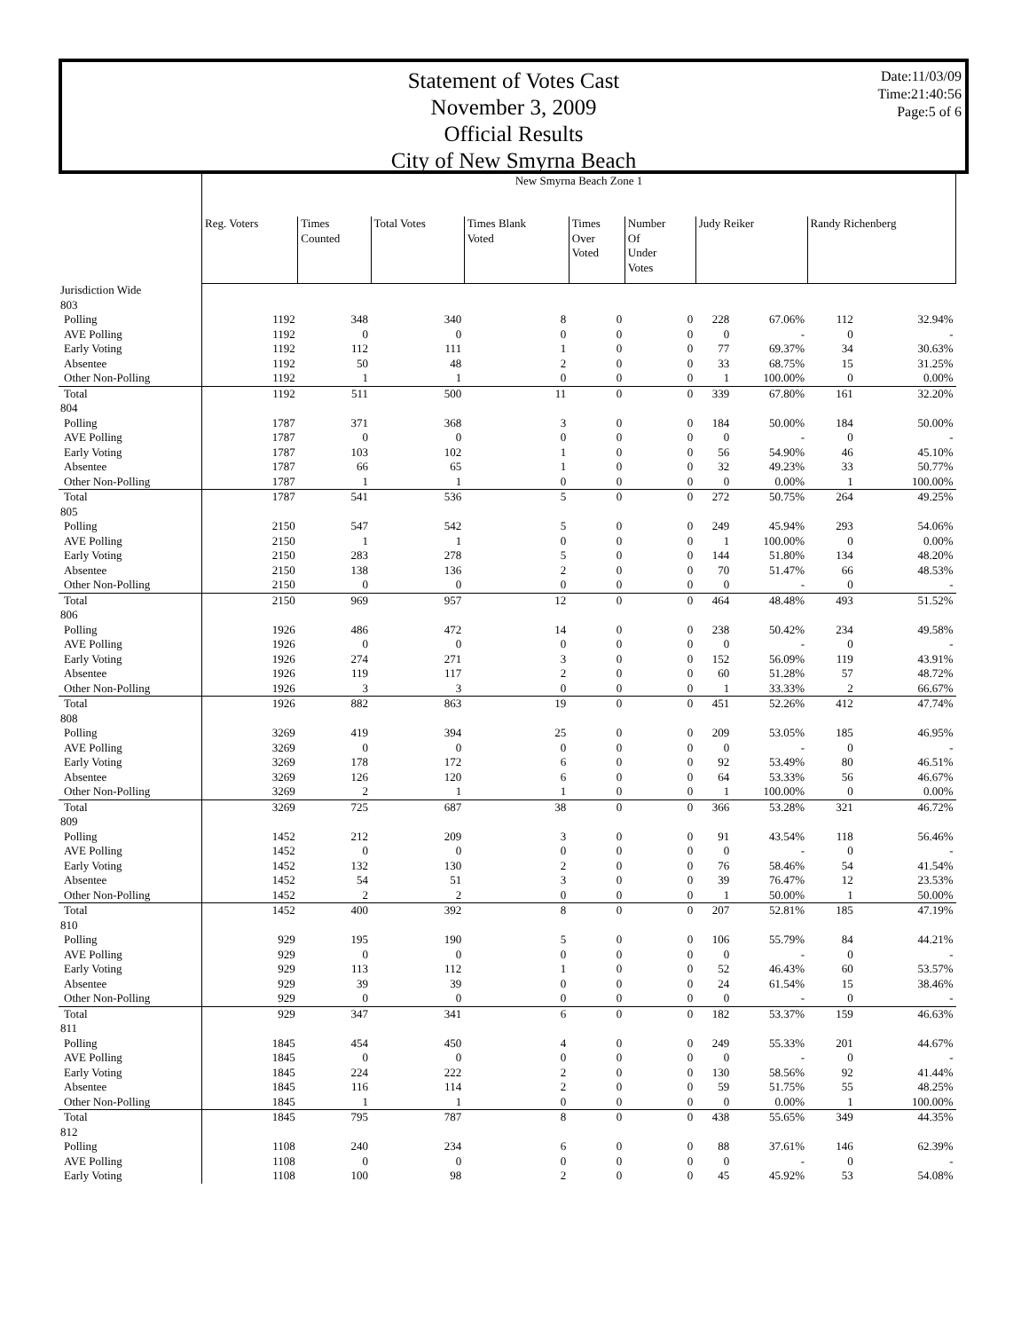Statement of Votes Cast
November 3, 2009
Official Results
City of New Smyrna Beach
Date:11/03/09
Time:21:40:56
Page:5 of 6
| | New Smyrna Beach Zone 1 | | | | | | | | | |
| --- | --- | --- | --- | --- | --- | --- | --- | --- | --- | --- |
| | Reg. Voters | Times Counted | Total Votes | Times Blank Voted | Times Over Voted | Number Of Under Votes | Judy Reiker | | Randy Richenberg | |
| Jurisdiction Wide | | | | | | | | | | |
| 803 | | | | | | | | | | |
| Polling | 1192 | 348 | 340 | 8 | 0 | 0 | 228 | 67.06% | 112 | 32.94% |
| AVE Polling | 1192 | 0 | 0 | 0 | 0 | 0 | 0 | - | 0 | - |
| Early Voting | 1192 | 112 | 111 | 1 | 0 | 0 | 77 | 69.37% | 34 | 30.63% |
| Absentee | 1192 | 50 | 48 | 2 | 0 | 0 | 33 | 68.75% | 15 | 31.25% |
| Other Non-Polling | 1192 | 1 | 1 | 0 | 0 | 0 | 1 | 100.00% | 0 | 0.00% |
| Total | 1192 | 511 | 500 | 11 | 0 | 0 | 339 | 67.80% | 161 | 32.20% |
| 804 | | | | | | | | | | |
| Polling | 1787 | 371 | 368 | 3 | 0 | 0 | 184 | 50.00% | 184 | 50.00% |
| AVE Polling | 1787 | 0 | 0 | 0 | 0 | 0 | 0 | - | 0 | - |
| Early Voting | 1787 | 103 | 102 | 1 | 0 | 0 | 56 | 54.90% | 46 | 45.10% |
| Absentee | 1787 | 66 | 65 | 1 | 0 | 0 | 32 | 49.23% | 33 | 50.77% |
| Other Non-Polling | 1787 | 1 | 1 | 0 | 0 | 0 | 0 | 0.00% | 1 | 100.00% |
| Total | 1787 | 541 | 536 | 5 | 0 | 0 | 272 | 50.75% | 264 | 49.25% |
| 805 | | | | | | | | | | |
| Polling | 2150 | 547 | 542 | 5 | 0 | 0 | 249 | 45.94% | 293 | 54.06% |
| AVE Polling | 2150 | 1 | 1 | 0 | 0 | 0 | 1 | 100.00% | 0 | 0.00% |
| Early Voting | 2150 | 283 | 278 | 5 | 0 | 0 | 144 | 51.80% | 134 | 48.20% |
| Absentee | 2150 | 138 | 136 | 2 | 0 | 0 | 70 | 51.47% | 66 | 48.53% |
| Other Non-Polling | 2150 | 0 | 0 | 0 | 0 | 0 | 0 | - | 0 | - |
| Total | 2150 | 969 | 957 | 12 | 0 | 0 | 464 | 48.48% | 493 | 51.52% |
| 806 | | | | | | | | | | |
| Polling | 1926 | 486 | 472 | 14 | 0 | 0 | 238 | 50.42% | 234 | 49.58% |
| AVE Polling | 1926 | 0 | 0 | 0 | 0 | 0 | 0 | - | 0 | - |
| Early Voting | 1926 | 274 | 271 | 3 | 0 | 0 | 152 | 56.09% | 119 | 43.91% |
| Absentee | 1926 | 119 | 117 | 2 | 0 | 0 | 60 | 51.28% | 57 | 48.72% |
| Other Non-Polling | 1926 | 3 | 3 | 0 | 0 | 0 | 1 | 33.33% | 2 | 66.67% |
| Total | 1926 | 882 | 863 | 19 | 0 | 0 | 451 | 52.26% | 412 | 47.74% |
| 808 | | | | | | | | | | |
| Polling | 3269 | 419 | 394 | 25 | 0 | 0 | 209 | 53.05% | 185 | 46.95% |
| AVE Polling | 3269 | 0 | 0 | 0 | 0 | 0 | 0 | - | 0 | - |
| Early Voting | 3269 | 178 | 172 | 6 | 0 | 0 | 92 | 53.49% | 80 | 46.51% |
| Absentee | 3269 | 126 | 120 | 6 | 0 | 0 | 64 | 53.33% | 56 | 46.67% |
| Other Non-Polling | 3269 | 2 | 1 | 1 | 0 | 0 | 1 | 100.00% | 0 | 0.00% |
| Total | 3269 | 725 | 687 | 38 | 0 | 0 | 366 | 53.28% | 321 | 46.72% |
| 809 | | | | | | | | | | |
| Polling | 1452 | 212 | 209 | 3 | 0 | 0 | 91 | 43.54% | 118 | 56.46% |
| AVE Polling | 1452 | 0 | 0 | 0 | 0 | 0 | 0 | - | 0 | - |
| Early Voting | 1452 | 132 | 130 | 2 | 0 | 0 | 76 | 58.46% | 54 | 41.54% |
| Absentee | 1452 | 54 | 51 | 3 | 0 | 0 | 39 | 76.47% | 12 | 23.53% |
| Other Non-Polling | 1452 | 2 | 2 | 0 | 0 | 0 | 1 | 50.00% | 1 | 50.00% |
| Total | 1452 | 400 | 392 | 8 | 0 | 0 | 207 | 52.81% | 185 | 47.19% |
| 810 | | | | | | | | | | |
| Polling | 929 | 195 | 190 | 5 | 0 | 0 | 106 | 55.79% | 84 | 44.21% |
| AVE Polling | 929 | 0 | 0 | 0 | 0 | 0 | 0 | - | 0 | - |
| Early Voting | 929 | 113 | 112 | 1 | 0 | 0 | 52 | 46.43% | 60 | 53.57% |
| Absentee | 929 | 39 | 39 | 0 | 0 | 0 | 24 | 61.54% | 15 | 38.46% |
| Other Non-Polling | 929 | 0 | 0 | 0 | 0 | 0 | 0 | - | 0 | - |
| Total | 929 | 347 | 341 | 6 | 0 | 0 | 182 | 53.37% | 159 | 46.63% |
| 811 | | | | | | | | | | |
| Polling | 1845 | 454 | 450 | 4 | 0 | 0 | 249 | 55.33% | 201 | 44.67% |
| AVE Polling | 1845 | 0 | 0 | 0 | 0 | 0 | 0 | - | 0 | - |
| Early Voting | 1845 | 224 | 222 | 2 | 0 | 0 | 130 | 58.56% | 92 | 41.44% |
| Absentee | 1845 | 116 | 114 | 2 | 0 | 0 | 59 | 51.75% | 55 | 48.25% |
| Other Non-Polling | 1845 | 1 | 1 | 0 | 0 | 0 | 0 | 0.00% | 1 | 100.00% |
| Total | 1845 | 795 | 787 | 8 | 0 | 0 | 438 | 55.65% | 349 | 44.35% |
| 812 | | | | | | | | | | |
| Polling | 1108 | 240 | 234 | 6 | 0 | 0 | 88 | 37.61% | 146 | 62.39% |
| AVE Polling | 1108 | 0 | 0 | 0 | 0 | 0 | 0 | - | 0 | - |
| Early Voting | 1108 | 100 | 98 | 2 | 0 | 0 | 45 | 45.92% | 53 | 54.08% |